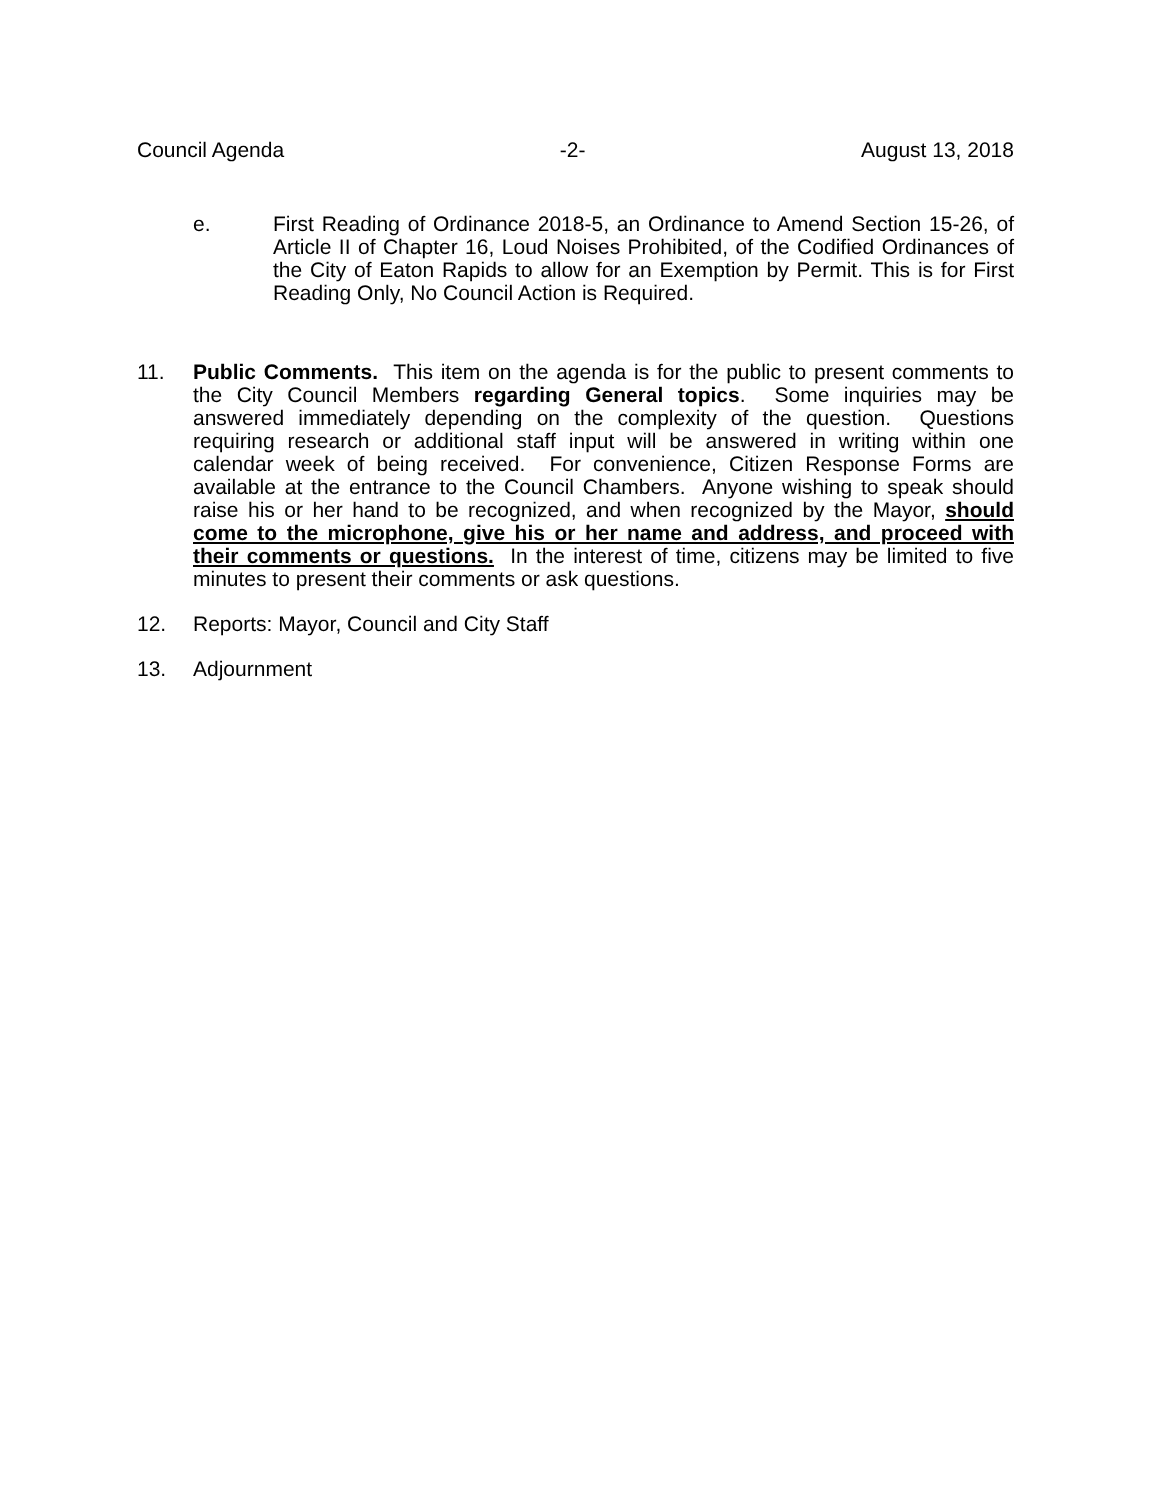Council Agenda -2- August 13, 2018
e. First Reading of Ordinance 2018-5, an Ordinance to Amend Section 15-26, of Article II of Chapter 16, Loud Noises Prohibited, of the Codified Ordinances of the City of Eaton Rapids to allow for an Exemption by Permit. This is for First Reading Only, No Council Action is Required.
11. Public Comments. This item on the agenda is for the public to present comments to the City Council Members regarding General topics. Some inquiries may be answered immediately depending on the complexity of the question. Questions requiring research or additional staff input will be answered in writing within one calendar week of being received. For convenience, Citizen Response Forms are available at the entrance to the Council Chambers. Anyone wishing to speak should raise his or her hand to be recognized, and when recognized by the Mayor, should come to the microphone, give his or her name and address, and proceed with their comments or questions. In the interest of time, citizens may be limited to five minutes to present their comments or ask questions.
12. Reports: Mayor, Council and City Staff
13. Adjournment